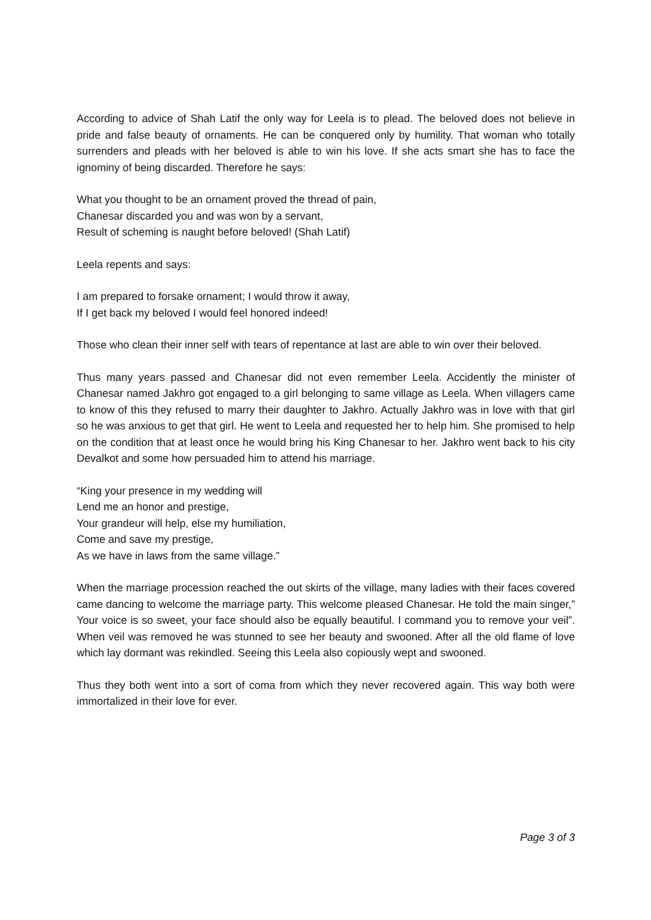According to advice of Shah Latif the only way for Leela is to plead. The beloved does not believe in pride and false beauty of ornaments. He can be conquered only by humility. That woman who totally surrenders and pleads with her beloved is able to win his love. If she acts smart she has to face the ignominy of being discarded. Therefore he says:
What you thought to be an ornament proved the thread of pain,
Chanesar discarded you and was won by a servant,
Result of scheming is naught before beloved! (Shah Latif)
Leela repents and says:
I am prepared to forsake ornament; I would throw it away,
If I get back my beloved I would feel honored indeed!
Those who clean their inner self with tears of repentance at last are able to win over their beloved.
Thus many years passed and Chanesar did not even remember Leela. Accidently the minister of Chanesar named Jakhro got engaged to a girl belonging to same village as Leela. When villagers came to know of this they refused to marry their daughter to Jakhro. Actually Jakhro was in love with that girl so he was anxious to get that girl. He went to Leela and requested her to help him. She promised to help on the condition that at least once he would bring his King Chanesar to her. Jakhro went back to his city Devalkot and some how persuaded him to attend his marriage.
“King your presence in my wedding will
Lend me an honor and prestige,
Your grandeur will help, else my humiliation,
Come and save my prestige,
As we have in laws from the same village.”
When the marriage procession reached the out skirts of the village, many ladies with their faces covered came dancing to welcome the marriage party. This welcome pleased Chanesar. He told the main singer,” Your voice is so sweet, your face should also be equally beautiful. I command you to remove your veil”. When veil was removed he was stunned to see her beauty and swooned. After all the old flame of love which lay dormant was rekindled. Seeing this Leela also copiously wept and swooned.
Thus they both went into a sort of coma from which they never recovered again. This way both were immortalized in their love for ever.
Page 3 of 3